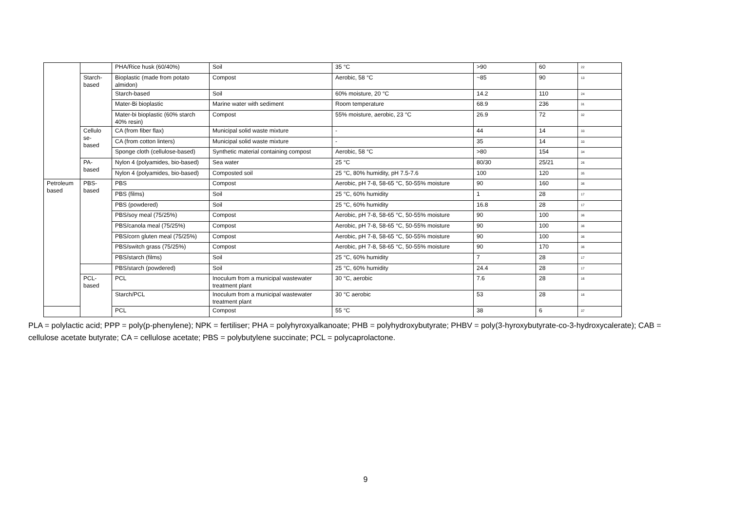| | | PHA/Rice husk (60/40%) | Soil | 35 °C | >90 | 60 | <sup>22</sup> |
| | Starch- based | Bioplastic (made from potato almidon) | Compost | Aerobic, 58 °C | ~85 | 90 | <sup>13</sup> |
| | | Starch-based | Soil | 60% moisture, 20 °C | 14.2 | 110 | <sup>24</sup> |
| | | Mater-Bi bioplastic | Marine water with sediment | Room temperature | 68.9 | 236 | <sup>31</sup> |
| | | Mater-bi bioplastic (60% starch 40% resin) | Compost | 55% moisture, aerobic, 23 °C | 26.9 | 72 | <sup>32</sup> |
| | Cellulo se- based | CA (from fiber flax) | Municipal solid waste mixture | - | 44 | 14 | <sup>33</sup> |
| | | CA (from cotton linters) | Municipal solid waste mixture | - | 35 | 14 | <sup>33</sup> |
| | | Sponge cloth (cellulose-based) | Synthetic material containing compost | Aerobic, 58 °C | >80 | 154 | <sup>34</sup> |
| | PA- based | Nylon 4 (polyamides, bio-based) | Sea water | 25 °C | 80/30 | 25/21 | <sup>26</sup> |
| | | Nylon 4 (polyamides, bio-based) | Composted soil | 25 °C, 80% humidity, pH 7.5-7.6 | 100 | 120 | <sup>35</sup> |
| Petroleum based | PBS- based | PBS | Compost | Aerobic, pH 7-8, 58-65 °C, 50-55% moisture | 90 | 160 | <sup>36</sup> |
| | | PBS (films) | Soil | 25 °C, 60% humidity | 1 | 28 | <sup>17</sup> |
| | | PBS (powdered) | Soil | 25 °C, 60% humidity | 16.8 | 28 | <sup>17</sup> |
| | | PBS/soy meal (75/25%) | Compost | Aerobic, pH 7-8, 58-65 °C, 50-55% moisture | 90 | 100 | <sup>36</sup> |
| | | PBS/canola meal (75/25%) | Compost | Aerobic, pH 7-8, 58-65 °C, 50-55% moisture | 90 | 100 | <sup>36</sup> |
| | | PBS/corn gluten meal (75/25%) | Compost | Aerobic, pH 7-8, 58-65 °C, 50-55% moisture | 90 | 100 | <sup>36</sup> |
| | | PBS/switch grass (75/25%) | Compost | Aerobic, pH 7-8, 58-65 °C, 50-55% moisture | 90 | 170 | <sup>36</sup> |
| | | PBS/starch (films) | Soil | 25 °C, 60% humidity | 7 | 28 | <sup>17</sup> |
| | | PBS/starch (powdered) | Soil | 25 °C, 60% humidity | 24.4 | 28 | <sup>17</sup> |
| | PCL- based | PCL | Inoculum from a municipal wastewater treatment plant | 30 °C, aerobic | 7.6 | 28 | <sup>16</sup> |
| | | Starch/PCL | Inoculum from a municipal wastewater treatment plant | 30 °C aerobic | 53 | 28 | <sup>16</sup> |
| | | PCL | Compost | 55 °C | 38 | 6 | <sup>37</sup> |
PLA = polylactic acid; PPP = poly(p-phenylene); NPK = fertiliser; PHA = polyhyroxyalkanoate; PHB = polyhydroxybutyrate; PHBV = poly(3-hyroxybutyrate-co-3-hydroxycalerate); CAB = cellulose acetate butyrate; CA = cellulose acetate; PBS = polybutylene succinate; PCL = polycaprolactone.
9